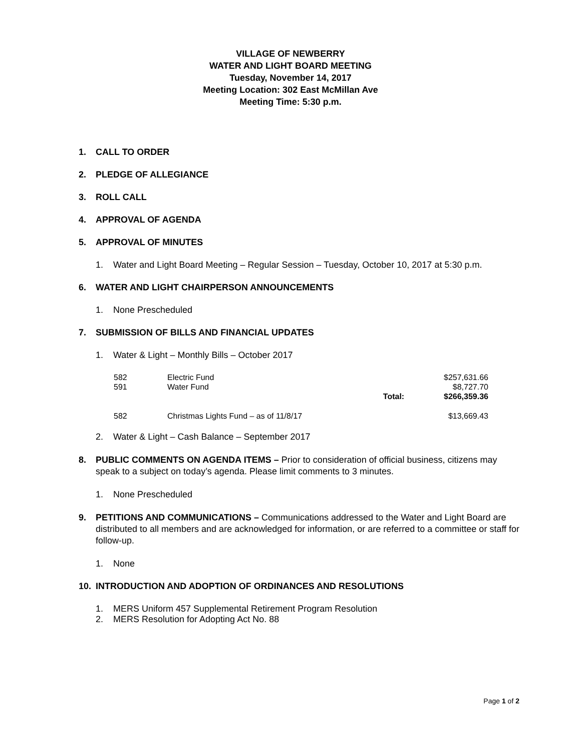VILLAGE OF NEWBERRY
WATER AND LIGHT BOARD MEETING
Tuesday, November 14, 2017
Meeting Location: 302 East McMillan Ave
Meeting Time: 5:30 p.m.
1. CALL TO ORDER
2. PLEDGE OF ALLEGIANCE
3. ROLL CALL
4. APPROVAL OF AGENDA
5. APPROVAL OF MINUTES
1. Water and Light Board Meeting – Regular Session – Tuesday, October 10, 2017 at 5:30 p.m.
6. WATER AND LIGHT CHAIRPERSON ANNOUNCEMENTS
1. None Prescheduled
7. SUBMISSION OF BILLS AND FINANCIAL UPDATES
1. Water & Light – Monthly Bills – October 2017
| 582 | Electric Fund | | $257,631.66 |
| 591 | Water Fund | | $8,727.70 |
| | | Total: | $266,359.36 |
| 582 | Christmas Lights Fund – as of 11/8/17 | | $13,669.43 |
2. Water & Light – Cash Balance – September 2017
8. PUBLIC COMMENTS ON AGENDA ITEMS – Prior to consideration of official business, citizens may speak to a subject on today’s agenda. Please limit comments to 3 minutes.
1. None Prescheduled
9. PETITIONS AND COMMUNICATIONS – Communications addressed to the Water and Light Board are distributed to all members and are acknowledged for information, or are referred to a committee or staff for follow-up.
1. None
10. INTRODUCTION AND ADOPTION OF ORDINANCES AND RESOLUTIONS
1. MERS Uniform 457 Supplemental Retirement Program Resolution
2. MERS Resolution for Adopting Act No. 88
Page 1 of 2